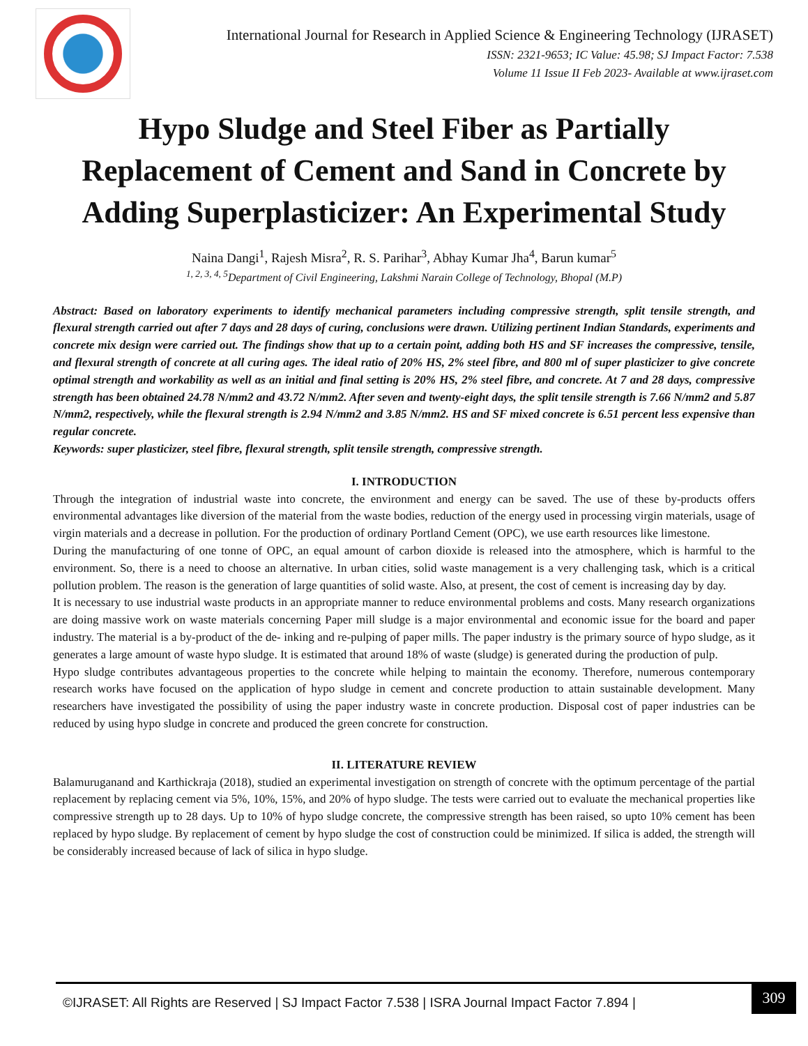International Journal for Research in Applied Science & Engineering Technology (IJRASET)
ISSN: 2321-9653; IC Value: 45.98; SJ Impact Factor: 7.538
Volume 11 Issue II Feb 2023- Available at www.ijraset.com
Hypo Sludge and Steel Fiber as Partially Replacement of Cement and Sand in Concrete by Adding Superplasticizer: An Experimental Study
Naina Dangi<sup>1</sup>, Rajesh Misra<sup>2</sup>, R. S. Parihar<sup>3</sup>, Abhay Kumar Jha<sup>4</sup>, Barun kumar<sup>5</sup>
<sup>1, 2, 3, 4, 5</sup>Department of Civil Engineering, Lakshmi Narain College of Technology, Bhopal (M.P)
Abstract: Based on laboratory experiments to identify mechanical parameters including compressive strength, split tensile strength, and flexural strength carried out after 7 days and 28 days of curing, conclusions were drawn. Utilizing pertinent Indian Standards, experiments and concrete mix design were carried out. The findings show that up to a certain point, adding both HS and SF increases the compressive, tensile, and flexural strength of concrete at all curing ages. The ideal ratio of 20% HS, 2% steel fibre, and 800 ml of super plasticizer to give concrete optimal strength and workability as well as an initial and final setting is 20% HS, 2% steel fibre, and concrete. At 7 and 28 days, compressive strength has been obtained 24.78 N/mm2 and 43.72 N/mm2. After seven and twenty-eight days, the split tensile strength is 7.66 N/mm2 and 5.87 N/mm2, respectively, while the flexural strength is 2.94 N/mm2 and 3.85 N/mm2. HS and SF mixed concrete is 6.51 percent less expensive than regular concrete.
Keywords: super plasticizer, steel fibre, flexural strength, split tensile strength, compressive strength.
I. INTRODUCTION
Through the integration of industrial waste into concrete, the environment and energy can be saved. The use of these by-products offers environmental advantages like diversion of the material from the waste bodies, reduction of the energy used in processing virgin materials, usage of virgin materials and a decrease in pollution. For the production of ordinary Portland Cement (OPC), we use earth resources like limestone.
During the manufacturing of one tonne of OPC, an equal amount of carbon dioxide is released into the atmosphere, which is harmful to the environment. So, there is a need to choose an alternative. In urban cities, solid waste management is a very challenging task, which is a critical pollution problem. The reason is the generation of large quantities of solid waste. Also, at present, the cost of cement is increasing day by day.
It is necessary to use industrial waste products in an appropriate manner to reduce environmental problems and costs. Many research organizations are doing massive work on waste materials concerning Paper mill sludge is a major environmental and economic issue for the board and paper industry. The material is a by-product of the de- inking and re-pulping of paper mills. The paper industry is the primary source of hypo sludge, as it generates a large amount of waste hypo sludge. It is estimated that around 18% of waste (sludge) is generated during the production of pulp.
Hypo sludge contributes advantageous properties to the concrete while helping to maintain the economy. Therefore, numerous contemporary research works have focused on the application of hypo sludge in cement and concrete production to attain sustainable development. Many researchers have investigated the possibility of using the paper industry waste in concrete production. Disposal cost of paper industries can be reduced by using hypo sludge in concrete and produced the green concrete for construction.
II. LITERATURE REVIEW
Balamuruganand and Karthickraja (2018), studied an experimental investigation on strength of concrete with the optimum percentage of the partial replacement by replacing cement via 5%, 10%, 15%, and 20% of hypo sludge. The tests were carried out to evaluate the mechanical properties like compressive strength up to 28 days. Up to 10% of hypo sludge concrete, the compressive strength has been raised, so upto 10% cement has been replaced by hypo sludge. By replacement of cement by hypo sludge the cost of construction could be minimized. If silica is added, the strength will be considerably increased because of lack of silica in hypo sludge.
©IJRASET: All Rights are Reserved | SJ Impact Factor 7.538 | ISRA Journal Impact Factor 7.894 |
309